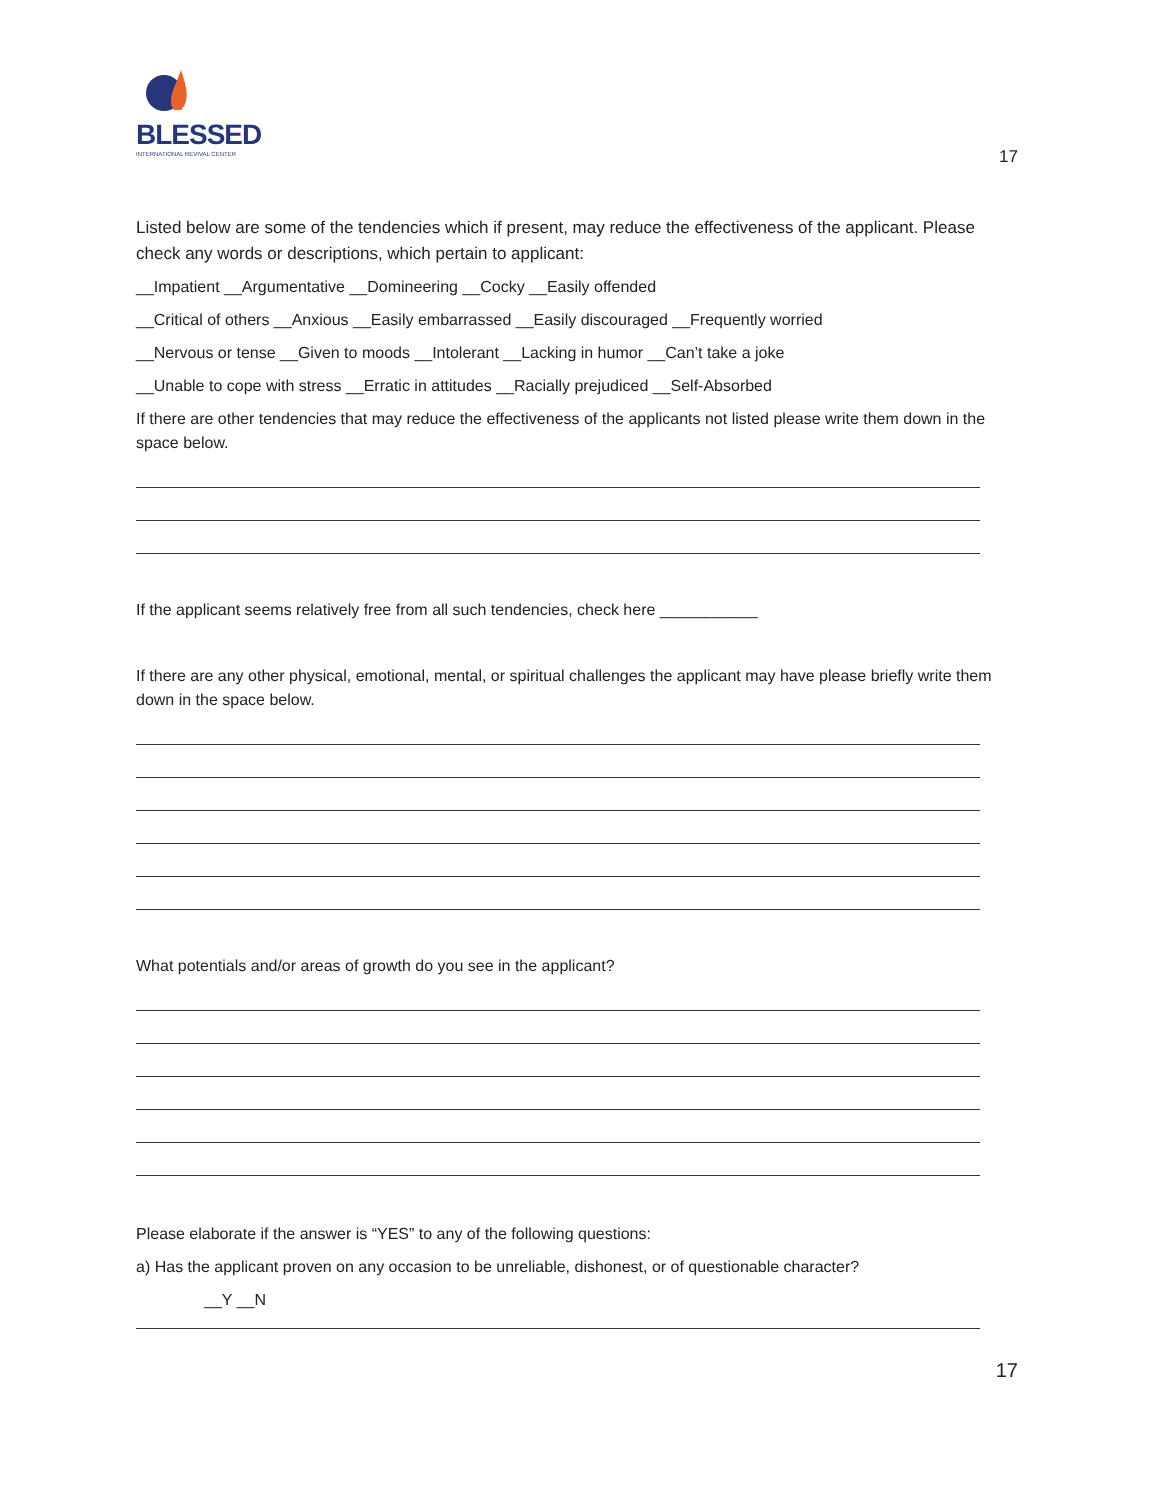BLESSED
INTERNATIONAL REVIVAL CENTER
17
Listed below are some of the tendencies which if present, may reduce the effectiveness of the applicant. Please check any words or descriptions, which pertain to applicant:
__Impatient __Argumentative __Domineering __Cocky __Easily offended
__Critical of others __Anxious __Easily embarrassed __Easily discouraged __Frequently worried
__Nervous or tense __Given to moods __Intolerant __Lacking in humor __Can’t take a joke
__Unable to cope with stress __Erratic in attitudes __Racially prejudiced __Self-Absorbed
If there are other tendencies that may reduce the effectiveness of the applicants not listed please write them down in the space below.
If the applicant seems relatively free from all such tendencies, check here ___________
If there are any other physical, emotional, mental, or spiritual challenges the applicant may have please briefly write them down in the space below.
What potentials and/or areas of growth do you see in the applicant?
Please elaborate if the answer is “YES” to any of the following questions:
a) Has the applicant proven on any occasion to be unreliable, dishonest, or of questionable character?
__Y __N
17